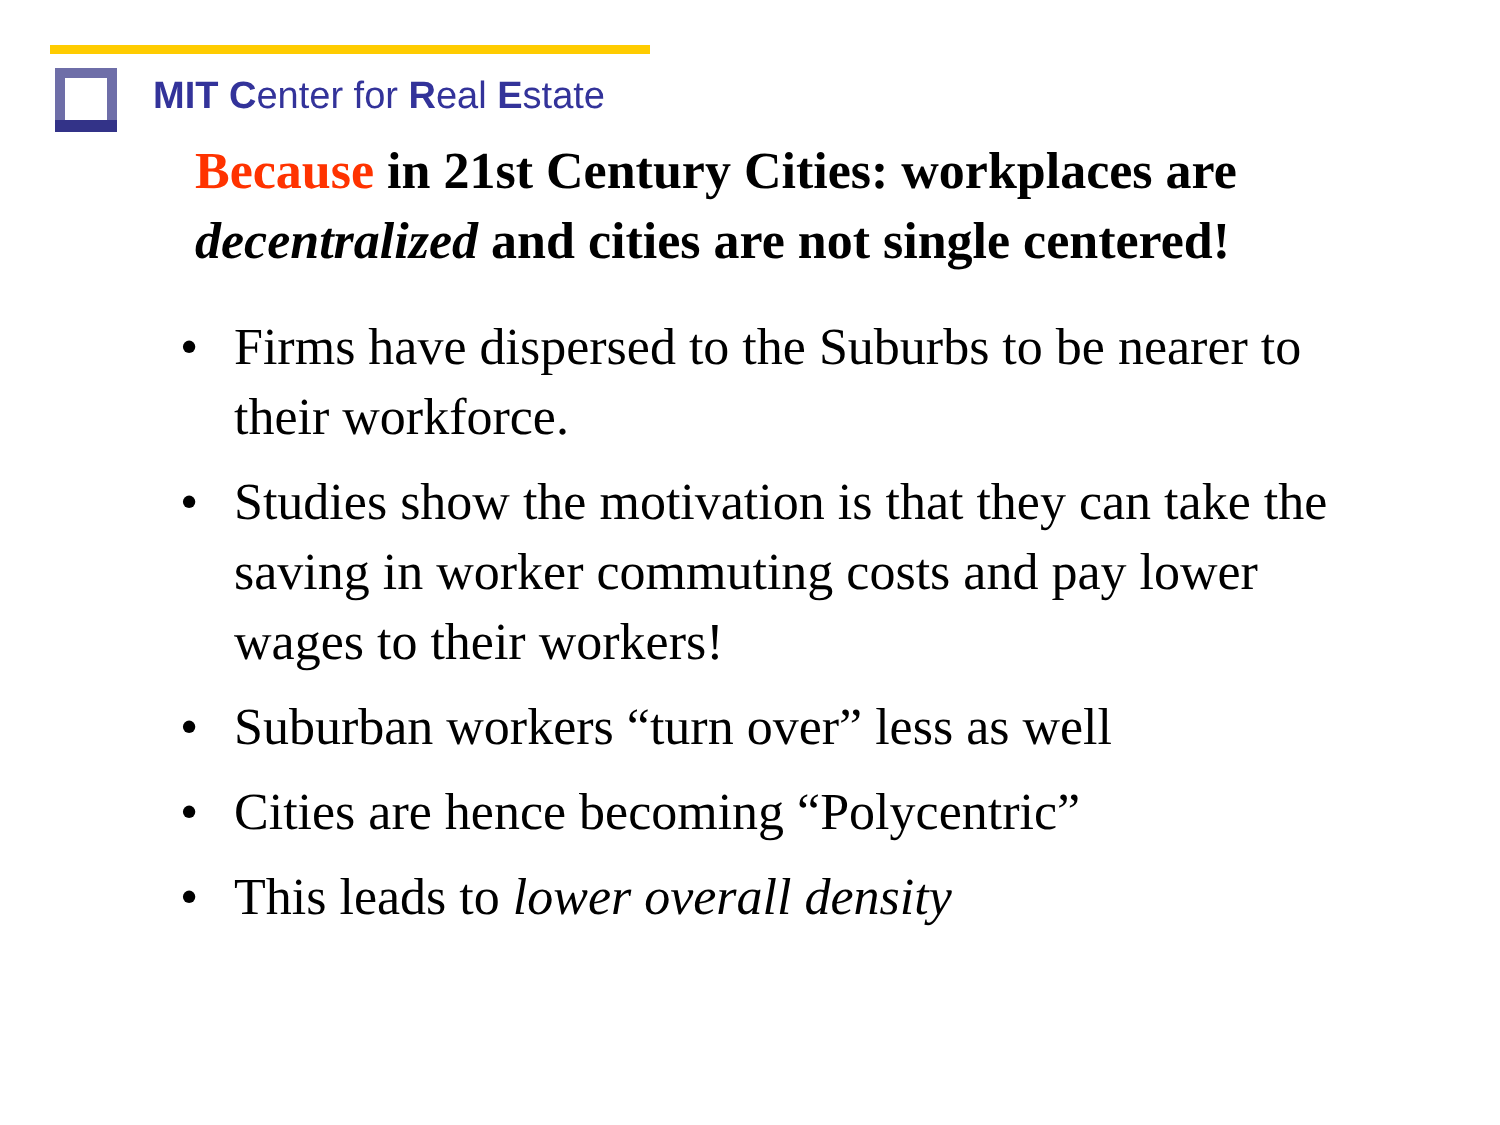MIT Center for Real Estate
Because in 21st Century Cities: workplaces are
decentralized and cities are not single centered!
• Firms have dispersed to the Suburbs to be nearer to their workforce.
• Studies show the motivation is that they can take the saving in worker commuting costs and pay lower wages to their workers!
• Suburban workers “turn over” less as well
• Cities are hence becoming “Polycentric”
• This leads to lower overall density